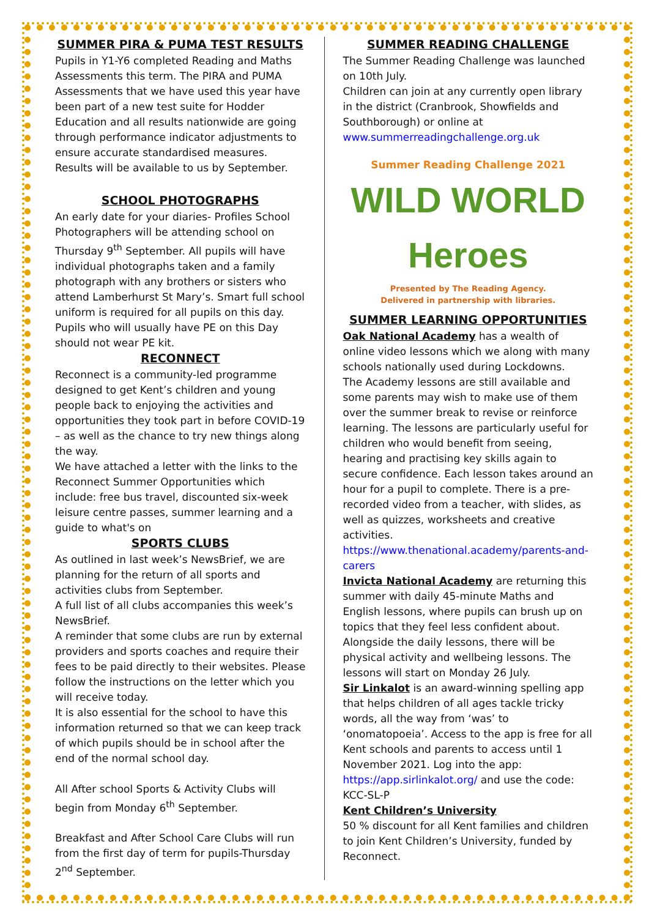SUMMER PIRA & PUMA TEST RESULTS
Pupils in Y1-Y6 completed Reading and Maths Assessments this term. The PIRA and PUMA Assessments that we have used this year have been part of a new test suite for Hodder Education and all results nationwide are going through performance indicator adjustments to ensure accurate standardised measures. Results will be available to us by September.
SCHOOL PHOTOGRAPHS
An early date for your diaries- Profiles School Photographers will be attending school on Thursday 9<sup>th</sup> September. All pupils will have individual photographs taken and a family photograph with any brothers or sisters who attend Lamberhurst St Mary’s. Smart full school uniform is required for all pupils on this day. Pupils who will usually have PE on this Day should not wear PE kit.
RECONNECT
Reconnect is a community-led programme designed to get Kent’s children and young people back to enjoying the activities and opportunities they took part in before COVID-19 – as well as the chance to try new things along the way.
We have attached a letter with the links to the Reconnect Summer Opportunities which include: free bus travel, discounted six-week leisure centre passes, summer learning and a guide to what's on
SPORTS CLUBS
As outlined in last week’s NewsBrief, we are planning for the return of all sports and activities clubs from September.
A full list of all clubs accompanies this week’s NewsBrief.
A reminder that some clubs are run by external providers and sports coaches and require their fees to be paid directly to their websites. Please follow the instructions on the letter which you will receive today.
It is also essential for the school to have this information returned so that we can keep track of which pupils should be in school after the end of the normal school day.
All After school Sports & Activity Clubs will begin from Monday 6<sup>th</sup> September.
Breakfast and After School Care Clubs will run from the first day of term for pupils-Thursday 2<sup>nd</sup> September.
SUMMER READING CHALLENGE
The Summer Reading Challenge was launched on 10th July.
Children can join at any currently open library in the district (Cranbrook, Showfields and Southborough) or online at
www.summerreadingchallenge.org.uk
Summer Reading Challenge 2021
WILD WORLD
Heroes
Presented by The Reading Agency.
Delivered in partnership with libraries.
SUMMER LEARNING OPPORTUNITIES
Oak National Academy has a wealth of online video lessons which we along with many schools nationally used during Lockdowns.
The Academy lessons are still available and some parents may wish to make use of them over the summer break to revise or reinforce learning. The lessons are particularly useful for children who would benefit from seeing, hearing and practising key skills again to secure confidence. Each lesson takes around an hour for a pupil to complete. There is a pre-recorded video from a teacher, with slides, as well as quizzes, worksheets and creative activities.
https://www.thenational.academy/parents-and-carers
Invicta National Academy are returning this summer with daily 45-minute Maths and English lessons, where pupils can brush up on topics that they feel less confident about. Alongside the daily lessons, there will be physical activity and wellbeing lessons. The lessons will start on Monday 26 July.
Sir Linkalot is an award-winning spelling app that helps children of all ages tackle tricky words, all the way from ‘was’ to ‘onomatopoeia’. Access to the app is free for all Kent schools and parents to access until 1 November 2021. Log into the app: https://app.sirlinkalot.org/ and use the code: KCC-SL-P
Kent Children’s University
50 % discount for all Kent families and children to join Kent Children’s University, funded by Reconnect.